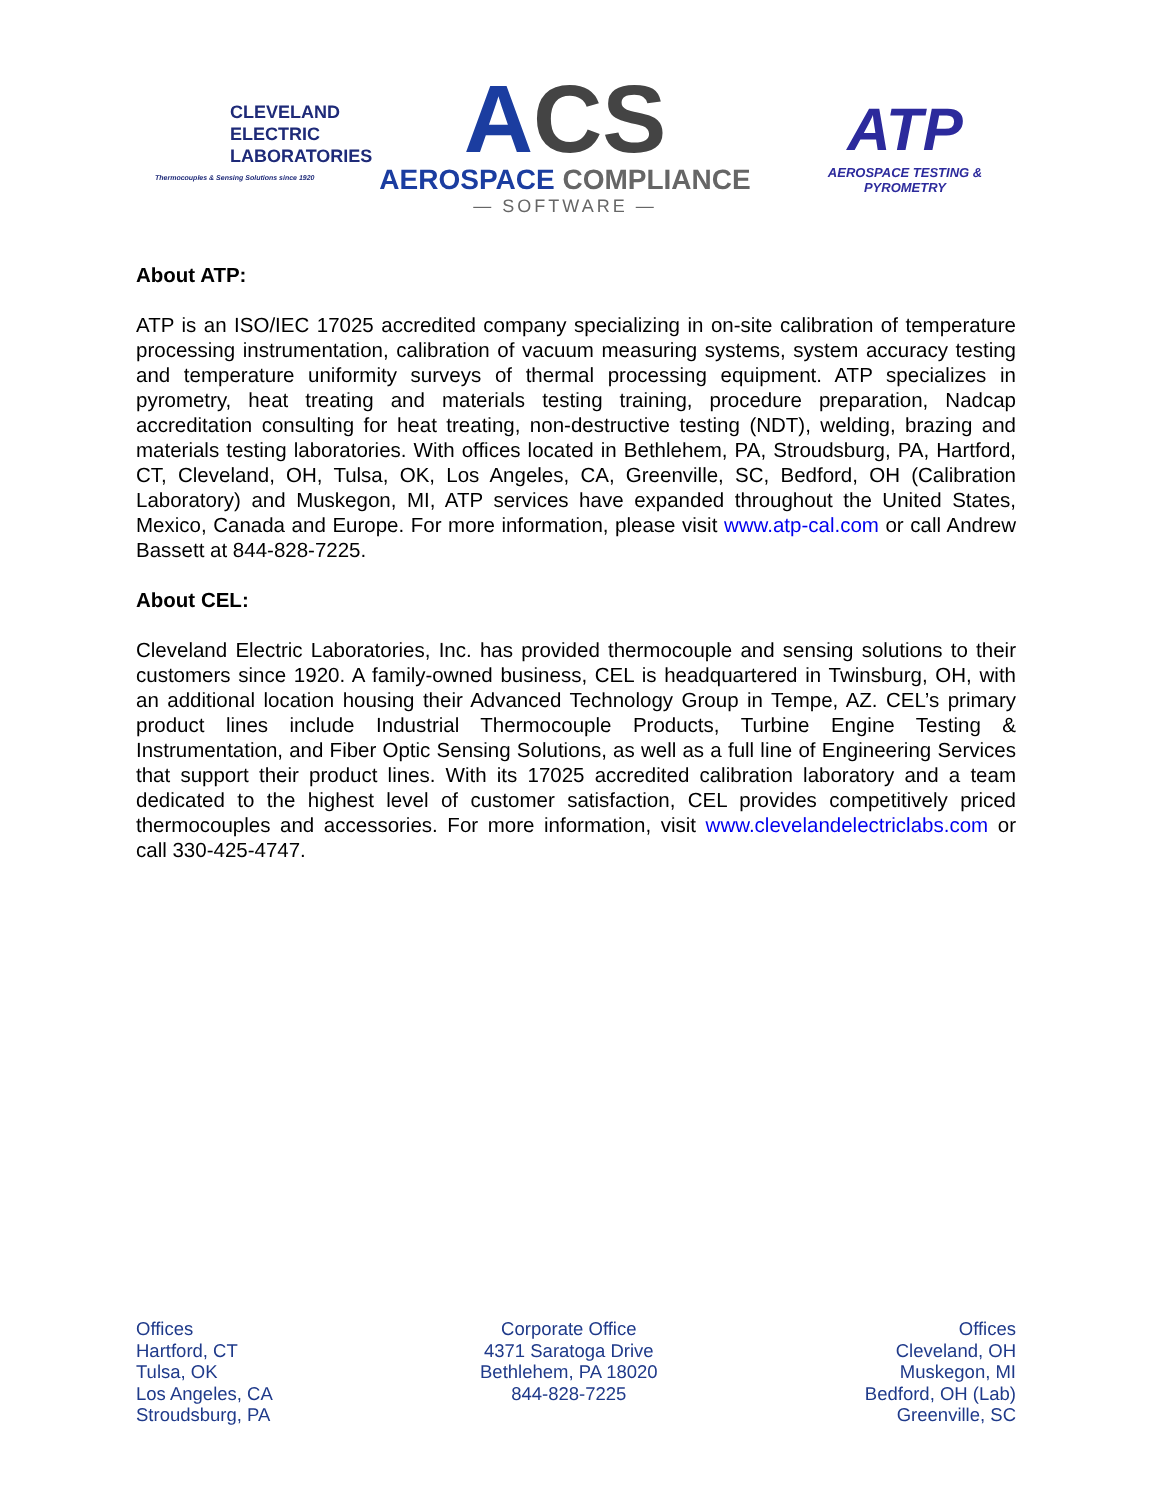CLEVELAND
ELECTRIC
LABORATORIES
Thermocouples & Sensing Solutions since 1920
ACS
AEROSPACE COMPLIANCE
— SOFTWARE —
ATP
AEROSPACE TESTING & PYROMETRY
About ATP:
ATP is an ISO/IEC 17025 accredited company specializing in on-site calibration of temperature processing instrumentation, calibration of vacuum measuring systems, system accuracy testing and temperature uniformity surveys of thermal processing equipment. ATP specializes in pyrometry, heat treating and materials testing training, procedure preparation, Nadcap accreditation consulting for heat treating, non-destructive testing (NDT), welding, brazing and materials testing laboratories. With offices located in Bethlehem, PA, Stroudsburg, PA, Hartford, CT, Cleveland, OH, Tulsa, OK, Los Angeles, CA, Greenville, SC, Bedford, OH (Calibration Laboratory) and Muskegon, MI, ATP services have expanded throughout the United States, Mexico, Canada and Europe. For more information, please visit www.atp-cal.com or call Andrew Bassett at 844-828-7225.
About CEL:
Cleveland Electric Laboratories, Inc. has provided thermocouple and sensing solutions to their customers since 1920. A family-owned business, CEL is headquartered in Twinsburg, OH, with an additional location housing their Advanced Technology Group in Tempe, AZ. CEL’s primary product lines include Industrial Thermocouple Products, Turbine Engine Testing & Instrumentation, and Fiber Optic Sensing Solutions, as well as a full line of Engineering Services that support their product lines. With its 17025 accredited calibration laboratory and a team dedicated to the highest level of customer satisfaction, CEL provides competitively priced thermocouples and accessories. For more information, visit www.clevelandelectriclabs.com or call 330-425-4747.
Offices
Hartford, CT
Tulsa, OK
Los Angeles, CA
Stroudsburg, PA
Corporate Office
4371 Saratoga Drive
Bethlehem, PA 18020
844-828-7225
Offices
Cleveland, OH
Muskegon, MI
Bedford, OH (Lab)
Greenville, SC